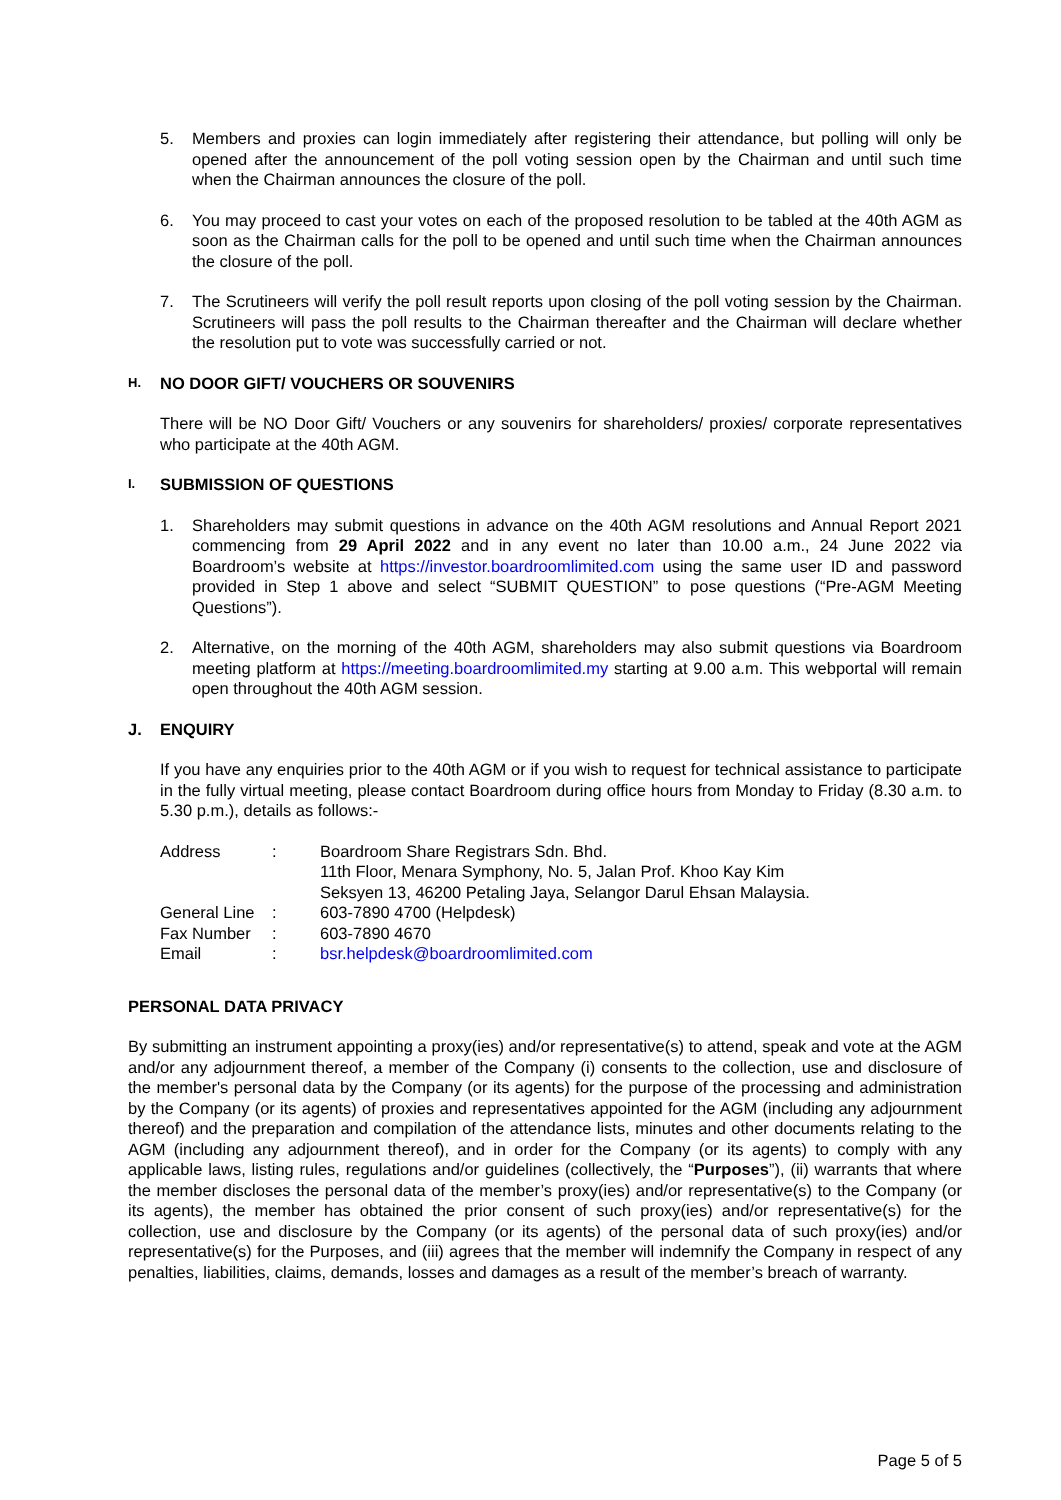5. Members and proxies can login immediately after registering their attendance, but polling will only be opened after the announcement of the poll voting session open by the Chairman and until such time when the Chairman announces the closure of the poll.
6. You may proceed to cast your votes on each of the proposed resolution to be tabled at the 40th AGM as soon as the Chairman calls for the poll to be opened and until such time when the Chairman announces the closure of the poll.
7. The Scrutineers will verify the poll result reports upon closing of the poll voting session by the Chairman. Scrutineers will pass the poll results to the Chairman thereafter and the Chairman will declare whether the resolution put to vote was successfully carried or not.
H. NO DOOR GIFT/ VOUCHERS OR SOUVENIRS
There will be NO Door Gift/ Vouchers or any souvenirs for shareholders/ proxies/ corporate representatives who participate at the 40th AGM.
I. SUBMISSION OF QUESTIONS
1. Shareholders may submit questions in advance on the 40th AGM resolutions and Annual Report 2021 commencing from 29 April 2022 and in any event no later than 10.00 a.m., 24 June 2022 via Boardroom’s website at https://investor.boardroomlimited.com using the same user ID and password provided in Step 1 above and select “SUBMIT QUESTION” to pose questions (“Pre-AGM Meeting Questions”).
2. Alternative, on the morning of the 40th AGM, shareholders may also submit questions via Boardroom meeting platform at https://meeting.boardroomlimited.my starting at 9.00 a.m. This webportal will remain open throughout the 40th AGM session.
J. ENQUIRY
If you have any enquiries prior to the 40th AGM or if you wish to request for technical assistance to participate in the fully virtual meeting, please contact Boardroom during office hours from Monday to Friday (8.30 a.m. to 5.30 p.m.), details as follows:-
| Address | : | Boardroom Share Registrars Sdn. Bhd. 11th Floor, Menara Symphony, No. 5, Jalan Prof. Khoo Kay Kim Seksyen 13, 46200 Petaling Jaya, Selangor Darul Ehsan Malaysia. |
| General Line | : | 603-7890 4700 (Helpdesk) |
| Fax Number | : | 603-7890 4670 |
| Email | : | bsr.helpdesk@boardroomlimited.com |
PERSONAL DATA PRIVACY
By submitting an instrument appointing a proxy(ies) and/or representative(s) to attend, speak and vote at the AGM and/or any adjournment thereof, a member of the Company (i) consents to the collection, use and disclosure of the member's personal data by the Company (or its agents) for the purpose of the processing and administration by the Company (or its agents) of proxies and representatives appointed for the AGM (including any adjournment thereof) and the preparation and compilation of the attendance lists, minutes and other documents relating to the AGM (including any adjournment thereof), and in order for the Company (or its agents) to comply with any applicable laws, listing rules, regulations and/or guidelines (collectively, the “Purposes”), (ii) warrants that where the member discloses the personal data of the member’s proxy(ies) and/or representative(s) to the Company (or its agents), the member has obtained the prior consent of such proxy(ies) and/or representative(s) for the collection, use and disclosure by the Company (or its agents) of the personal data of such proxy(ies) and/or representative(s) for the Purposes, and (iii) agrees that the member will indemnify the Company in respect of any penalties, liabilities, claims, demands, losses and damages as a result of the member’s breach of warranty.
Page 5 of 5